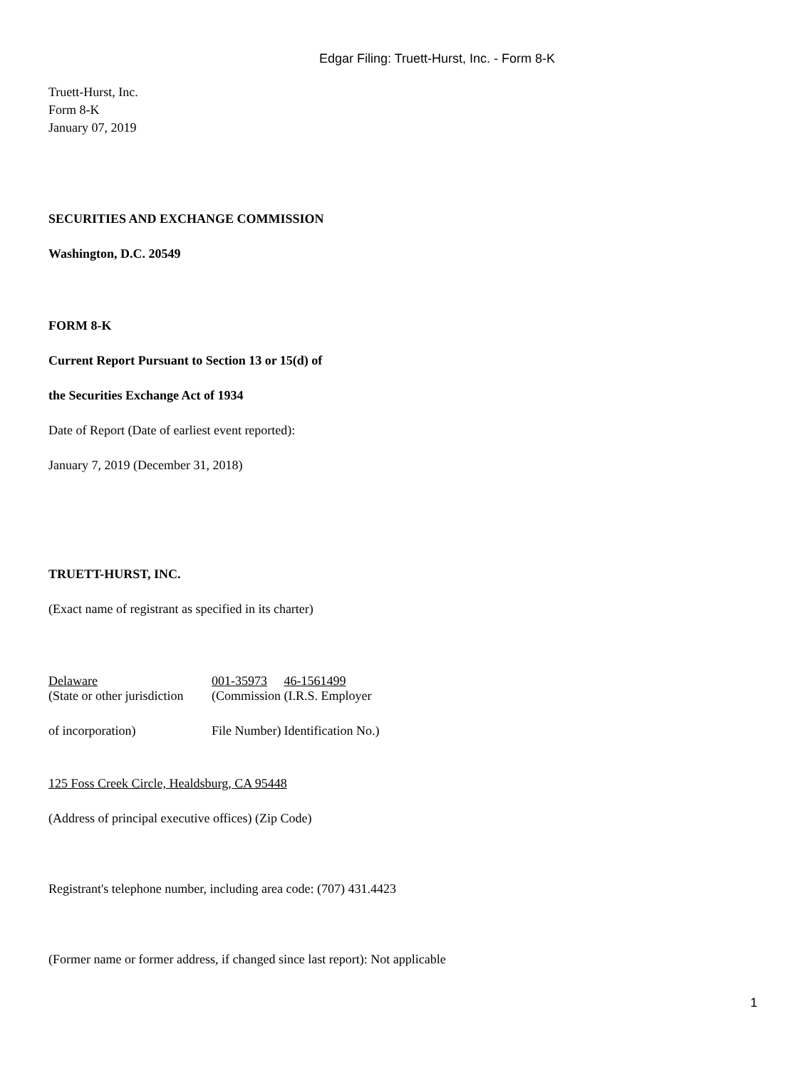Edgar Filing: Truett-Hurst, Inc. - Form 8-K
Truett-Hurst, Inc.
Form 8-K
January 07, 2019
SECURITIES AND EXCHANGE COMMISSION
Washington, D.C. 20549
FORM 8-K
Current Report Pursuant to Section 13 or 15(d) of
the Securities Exchange Act of 1934
Date of Report (Date of earliest event reported):
January 7, 2019 (December 31, 2018)
TRUETT-HURST, INC.
(Exact name of registrant as specified in its charter)
| Delaware | 001-35973 | 46-1561499 |
| (State or other jurisdiction | (Commission | (I.R.S. Employer |
| of incorporation) | File Number) | Identification No.) |
125 Foss Creek Circle, Healdsburg, CA 95448
(Address of principal executive offices) (Zip Code)
Registrant's telephone number, including area code: (707) 431.4423
(Former name or former address, if changed since last report): Not applicable
1